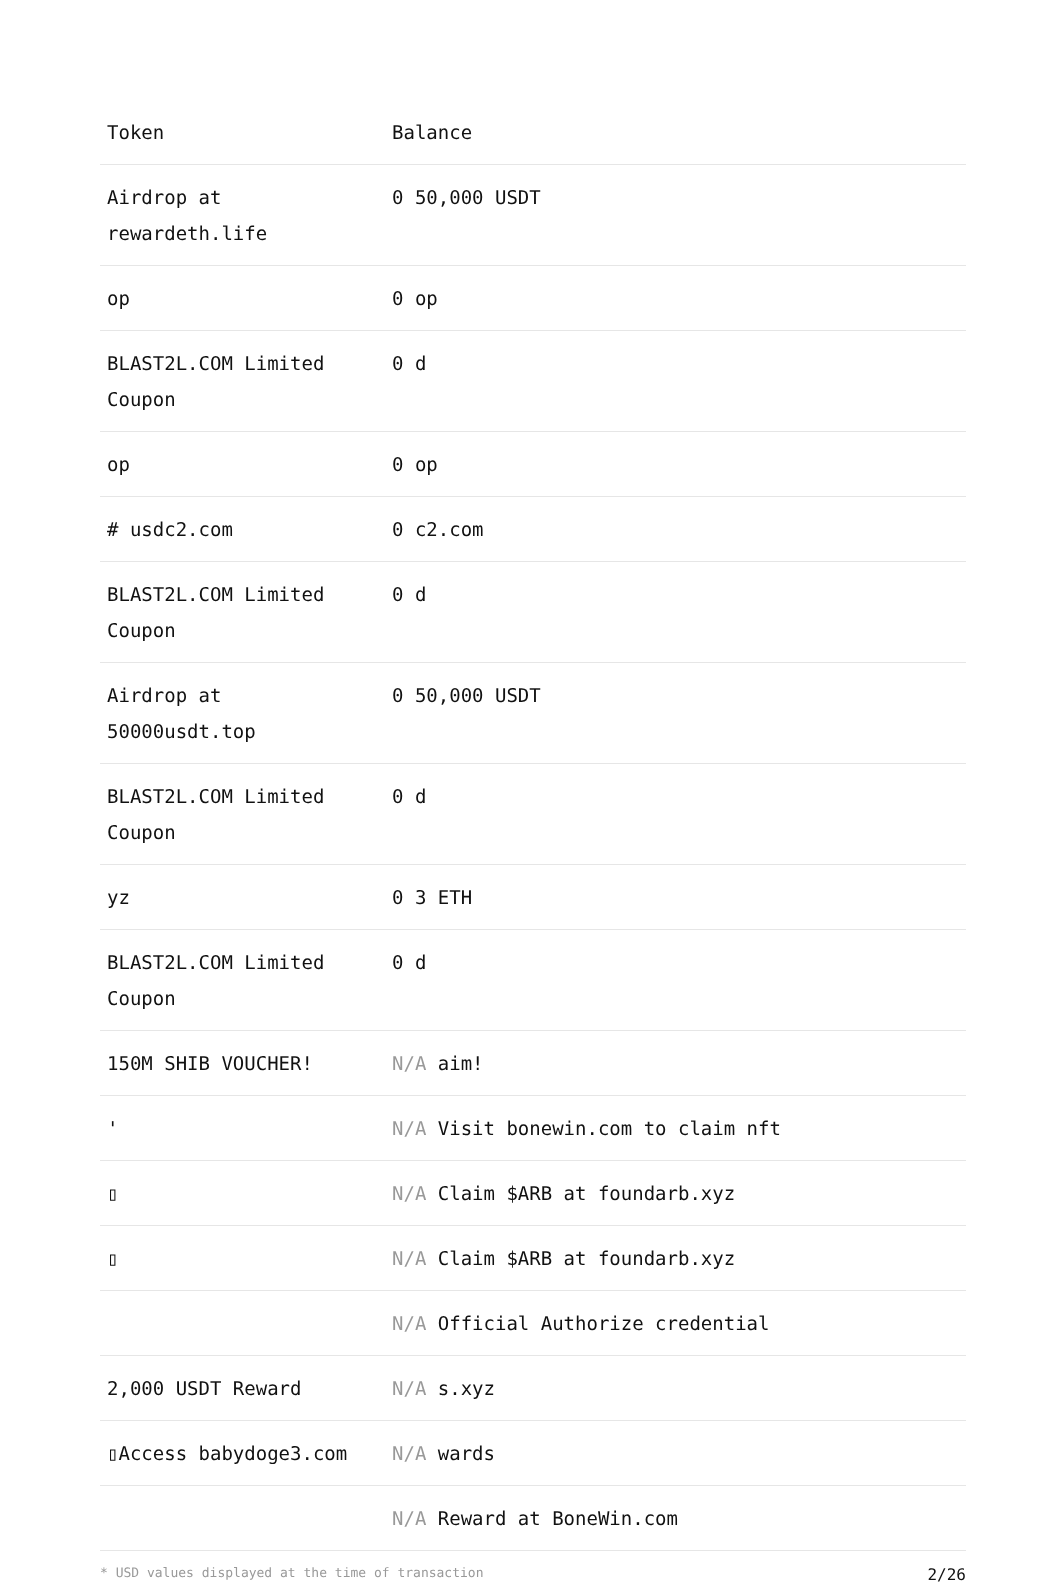| Token | Balance |
| --- | --- |
| Airdrop at rewardeth.life | 0 50,000 USDT |
| op | 0 op |
| BLAST2L.COM Limited Coupon | 0 d |
| op | 0 op |
| # usdc2.com | 0 c2.com |
| BLAST2L.COM Limited Coupon | 0 d |
| Airdrop at 50000usdt.top | 0 50,000 USDT |
| BLAST2L.COM Limited Coupon | 0 d |
| yz | 0 3 ETH |
| BLAST2L.COM Limited Coupon | 0 d |
| 150M SHIB VOUCHER! | N/A aim! |
| ' | N/A Visit bonewin.com to claim nft |
| ▯ | N/A Claim $ARB at foundarb.xyz |
| ▯ | N/A Claim $ARB at foundarb.xyz |
| | N/A Official Authorize credential |
| 2,000 USDT Reward | N/A s.xyz |
| ▯Access babydoge3.com | N/A wards |
| | N/A Reward at BoneWin.com |
* USD values displayed at the time of transaction 2/26